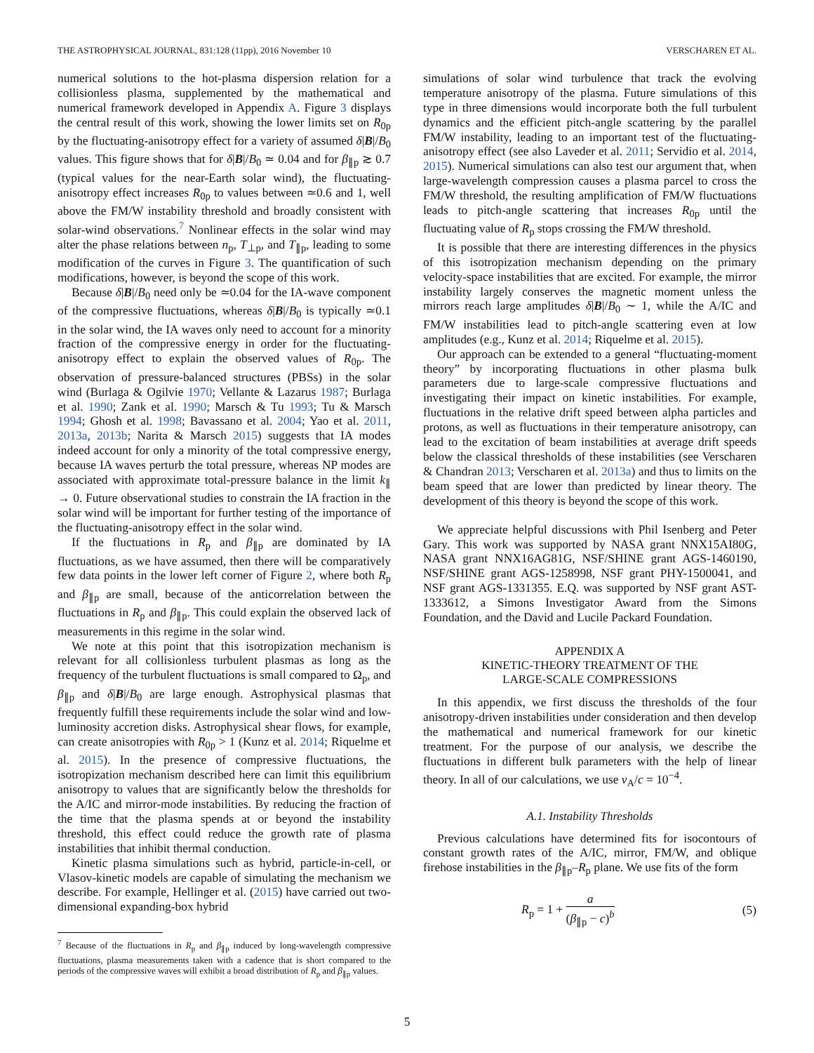THE ASTROPHYSICAL JOURNAL, 831:128 (11pp), 2016 November 10 VERSCHAREN ET AL.
numerical solutions to the hot-plasma dispersion relation for a collisionless plasma, supplemented by the mathematical and numerical framework developed in Appendix A. Figure 3 displays the central result of this work, showing the lower limits set on R<sub>0p</sub> by the fluctuating-anisotropy effect for a variety of assumed δ|B|/B<sub>0</sub> values. This figure shows that for δ|B|/B<sub>0</sub> ≃ 0.04 and for β<sub>∥p</sub> ≳ 0.7 (typical values for the near-Earth solar wind), the fluctuating-anisotropy effect increases R<sub>0p</sub> to values between ≃0.6 and 1, well above the FM/W instability threshold and broadly consistent with solar-wind observations.<sup>7</sup> Nonlinear effects in the solar wind may alter the phase relations between n<sub>p</sub>, T<sub>⊥p</sub>, and T<sub>∥p</sub>, leading to some modification of the curves in Figure 3. The quantification of such modifications, however, is beyond the scope of this work.
Because δ|B|/B<sub>0</sub> need only be ≃0.04 for the IA-wave component of the compressive fluctuations, whereas δ|B|/B<sub>0</sub> is typically ≃0.1 in the solar wind, the IA waves only need to account for a minority fraction of the compressive energy in order for the fluctuating-anisotropy effect to explain the observed values of R<sub>0p</sub>. The observation of pressure-balanced structures (PBSs) in the solar wind (Burlaga & Ogilvie 1970; Vellante & Lazarus 1987; Burlaga et al. 1990; Zank et al. 1990; Marsch & Tu 1993; Tu & Marsch 1994; Ghosh et al. 1998; Bavassano et al. 2004; Yao et al. 2011, 2013a, 2013b; Narita & Marsch 2015) suggests that IA modes indeed account for only a minority of the total compressive energy, because IA waves perturb the total pressure, whereas NP modes are associated with approximate total-pressure balance in the limit k<sub>∥</sub> → 0. Future observational studies to constrain the IA fraction in the solar wind will be important for further testing of the importance of the fluctuating-anisotropy effect in the solar wind.
If the fluctuations in R<sub>p</sub> and β<sub>∥p</sub> are dominated by IA fluctuations, as we have assumed, then there will be comparatively few data points in the lower left corner of Figure 2, where both R<sub>p</sub> and β<sub>∥p</sub> are small, because of the anticorrelation between the fluctuations in R<sub>p</sub> and β<sub>∥p</sub>. This could explain the observed lack of measurements in this regime in the solar wind.
We note at this point that this isotropization mechanism is relevant for all collisionless turbulent plasmas as long as the frequency of the turbulent fluctuations is small compared to Ω<sub>p</sub>, and β<sub>∥p</sub> and δ|B|/B<sub>0</sub> are large enough. Astrophysical plasmas that frequently fulfill these requirements include the solar wind and low-luminosity accretion disks. Astrophysical shear flows, for example, can create anisotropies with R<sub>0p</sub> > 1 (Kunz et al. 2014; Riquelme et al. 2015). In the presence of compressive fluctuations, the isotropization mechanism described here can limit this equilibrium anisotropy to values that are significantly below the thresholds for the A/IC and mirror-mode instabilities. By reducing the fraction of the time that the plasma spends at or beyond the instability threshold, this effect could reduce the growth rate of plasma instabilities that inhibit thermal conduction.
Kinetic plasma simulations such as hybrid, particle-in-cell, or Vlasov-kinetic models are capable of simulating the mechanism we describe. For example, Hellinger et al. (2015) have carried out two-dimensional expanding-box hybrid
<sup>7</sup> Because of the fluctuations in R<sub>p</sub> and β<sub>∥p</sub> induced by long-wavelength compressive fluctuations, plasma measurements taken with a cadence that is short compared to the periods of the compressive waves will exhibit a broad distribution of R<sub>p</sub> and β<sub>∥p</sub> values.
simulations of solar wind turbulence that track the evolving temperature anisotropy of the plasma. Future simulations of this type in three dimensions would incorporate both the full turbulent dynamics and the efficient pitch-angle scattering by the parallel FM/W instability, leading to an important test of the fluctuating-anisotropy effect (see also Laveder et al. 2011; Servidio et al. 2014, 2015). Numerical simulations can also test our argument that, when large-wavelength compression causes a plasma parcel to cross the FM/W threshold, the resulting amplification of FM/W fluctuations leads to pitch-angle scattering that increases R<sub>0p</sub> until the fluctuating value of R<sub>p</sub> stops crossing the FM/W threshold.
It is possible that there are interesting differences in the physics of this isotropization mechanism depending on the primary velocity-space instabilities that are excited. For example, the mirror instability largely conserves the magnetic moment unless the mirrors reach large amplitudes δ|B|/B<sub>0</sub> ∼ 1, while the A/IC and FM/W instabilities lead to pitch-angle scattering even at low amplitudes (e.g., Kunz et al. 2014; Riquelme et al. 2015).
Our approach can be extended to a general “fluctuating-moment theory” by incorporating fluctuations in other plasma bulk parameters due to large-scale compressive fluctuations and investigating their impact on kinetic instabilities. For example, fluctuations in the relative drift speed between alpha particles and protons, as well as fluctuations in their temperature anisotropy, can lead to the excitation of beam instabilities at average drift speeds below the classical thresholds of these instabilities (see Verscharen & Chandran 2013; Verscharen et al. 2013a) and thus to limits on the beam speed that are lower than predicted by linear theory. The development of this theory is beyond the scope of this work.
We appreciate helpful discussions with Phil Isenberg and Peter Gary. This work was supported by NASA grant NNX15AI80G, NASA grant NNX16AG81G, NSF/SHINE grant AGS-1460190, NSF/SHINE grant AGS-1258998, NSF grant PHY-1500041, and NSF grant AGS-1331355. E.Q. was supported by NSF grant AST-1333612, a Simons Investigator Award from the Simons Foundation, and the David and Lucile Packard Foundation.
APPENDIX A
KINETIC-THEORY TREATMENT OF THE
LARGE-SCALE COMPRESSIONS
In this appendix, we first discuss the thresholds of the four anisotropy-driven instabilities under consideration and then develop the mathematical and numerical framework for our kinetic treatment. For the purpose of our analysis, we describe the fluctuations in different bulk parameters with the help of linear theory. In all of our calculations, we use v<sub>A</sub>/c = 10<sup>−4</sup>.
A.1. Instability Thresholds
Previous calculations have determined fits for isocontours of constant growth rates of the A/IC, mirror, FM/W, and oblique firehose instabilities in the β<sub>∥p</sub>–R<sub>p</sub> plane. We use fits of the form
R<sub>p</sub> = 1 + a (β<sub>∥p</sub> − c)<sup>b</sup> (5)
5